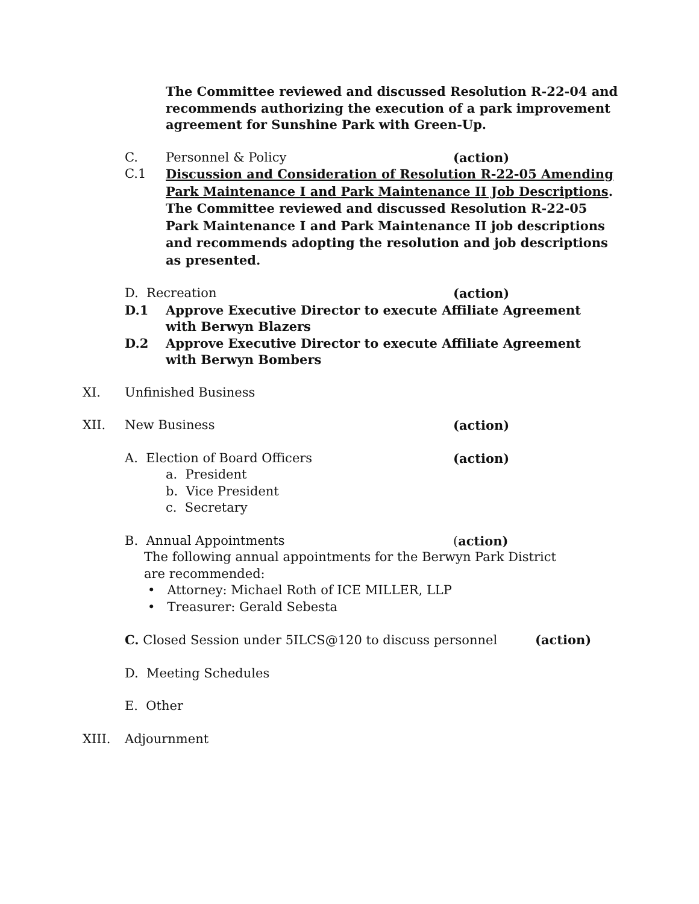The Committee reviewed and discussed Resolution R-22-04 and recommends authorizing the execution of a park improvement agreement for Sunshine Park with Green-Up.
C. Personnel & Policy
(action)
C.1 Discussion and Consideration of Resolution R-22-05 Amending Park Maintenance I and Park Maintenance II Job Descriptions.
The Committee reviewed and discussed Resolution R-22-05 Park Maintenance I and Park Maintenance II job descriptions and recommends adopting the resolution and job descriptions as presented.
D. Recreation
(action)
D.1 Approve Executive Director to execute Affiliate Agreement with Berwyn Blazers
D.2 Approve Executive Director to execute Affiliate Agreement with Berwyn Bombers
XI. Unfinished Business
XII. New Business
(action)
A. Election of Board Officers
(action)
a. President
b. Vice President
c. Secretary
B. Annual Appointments
(action)
The following annual appointments for the Berwyn Park District are recommended:
• Attorney: Michael Roth of ICE MILLER, LLP
• Treasurer: Gerald Sebesta
C. Closed Session under 5ILCS@120 to discuss personnel
(action)
D. Meeting Schedules
E. Other
XIII. Adjournment